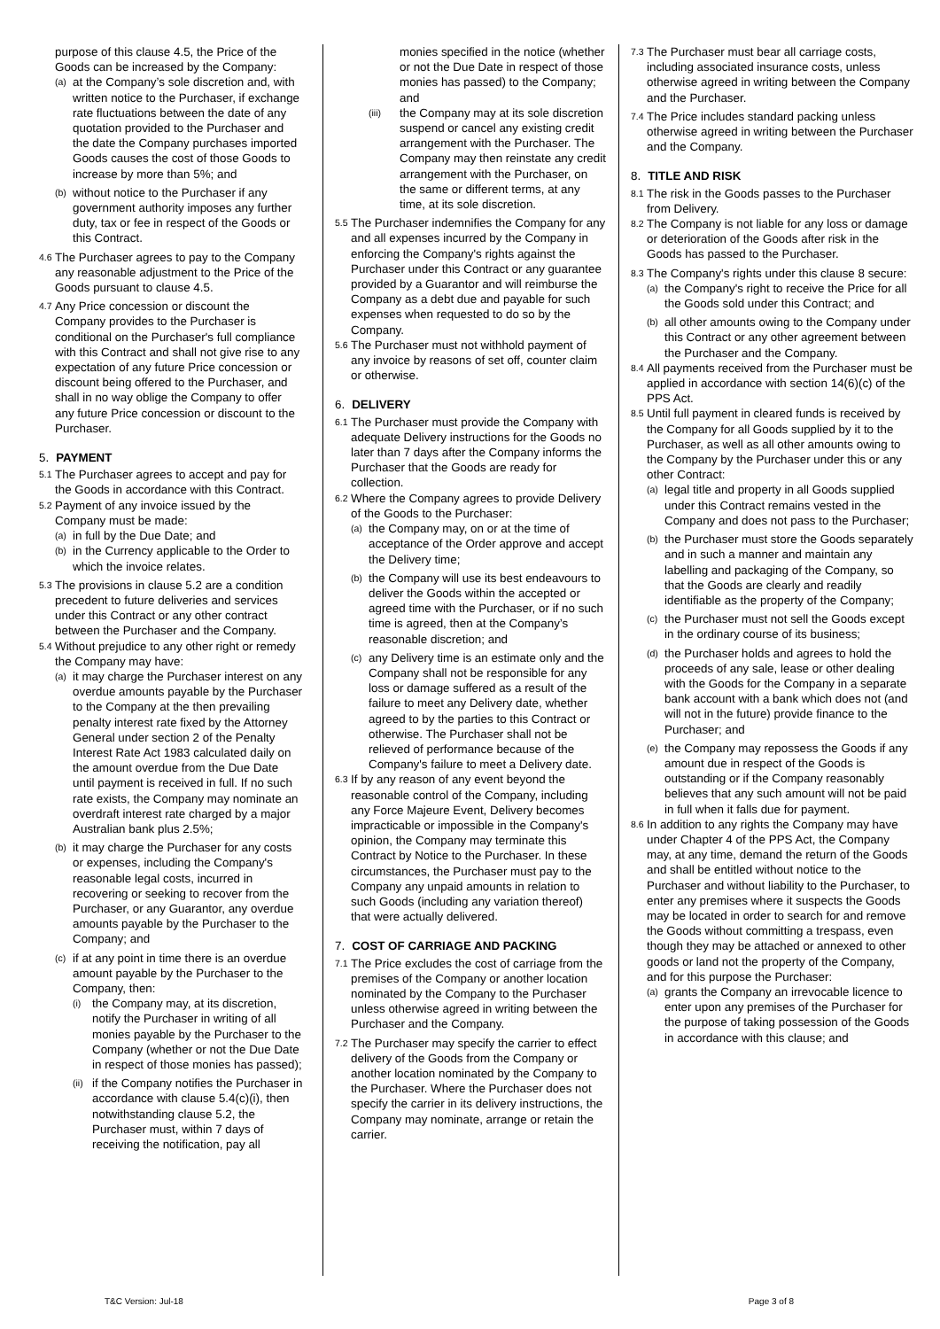purpose of this clause 4.5, the Price of the Goods can be increased by the Company:
(a) at the Company’s sole discretion and, with written notice to the Purchaser, if exchange rate fluctuations between the date of any quotation provided to the Purchaser and the date the Company purchases imported Goods causes the cost of those Goods to increase by more than 5%; and
(b) without notice to the Purchaser if any government authority imposes any further duty, tax or fee in respect of the Goods or this Contract.
4.6 The Purchaser agrees to pay to the Company any reasonable adjustment to the Price of the Goods pursuant to clause 4.5.
4.7 Any Price concession or discount the Company provides to the Purchaser is conditional on the Purchaser's full compliance with this Contract and shall not give rise to any expectation of any future Price concession or discount being offered to the Purchaser, and shall in no way oblige the Company to offer any future Price concession or discount to the Purchaser.
5. PAYMENT
5.1 The Purchaser agrees to accept and pay for the Goods in accordance with this Contract.
5.2 Payment of any invoice issued by the Company must be made:
(a) in full by the Due Date; and
(b) in the Currency applicable to the Order to which the invoice relates.
5.3 The provisions in clause 5.2 are a condition precedent to future deliveries and services under this Contract or any other contract between the Purchaser and the Company.
5.4 Without prejudice to any other right or remedy the Company may have:
(a) it may charge the Purchaser interest on any overdue amounts payable by the Purchaser to the Company at the then prevailing penalty interest rate fixed by the Attorney General under section 2 of the Penalty Interest Rate Act 1983 calculated daily on the amount overdue from the Due Date until payment is received in full. If no such rate exists, the Company may nominate an overdraft interest rate charged by a major Australian bank plus 2.5%;
(b) it may charge the Purchaser for any costs or expenses, including the Company's reasonable legal costs, incurred in recovering or seeking to recover from the Purchaser, or any Guarantor, any overdue amounts payable by the Purchaser to the Company; and
(c) if at any point in time there is an overdue amount payable by the Purchaser to the Company, then:
(i) the Company may, at its discretion, notify the Purchaser in writing of all monies payable by the Purchaser to the Company (whether or not the Due Date in respect of those monies has passed);
(ii) if the Company notifies the Purchaser in accordance with clause 5.4(c)(i), then notwithstanding clause 5.2, the Purchaser must, within 7 days of receiving the notification, pay all
monies specified in the notice (whether or not the Due Date in respect of those monies has passed) to the Company; and
(iii) the Company may at its sole discretion suspend or cancel any existing credit arrangement with the Purchaser. The Company may then reinstate any credit arrangement with the Purchaser, on the same or different terms, at any time, at its sole discretion.
5.5 The Purchaser indemnifies the Company for any and all expenses incurred by the Company in enforcing the Company's rights against the Purchaser under this Contract or any guarantee provided by a Guarantor and will reimburse the Company as a debt due and payable for such expenses when requested to do so by the Company.
5.6 The Purchaser must not withhold payment of any invoice by reasons of set off, counter claim or otherwise.
6. DELIVERY
6.1 The Purchaser must provide the Company with adequate Delivery instructions for the Goods no later than 7 days after the Company informs the Purchaser that the Goods are ready for collection.
6.2 Where the Company agrees to provide Delivery of the Goods to the Purchaser:
(a) the Company may, on or at the time of acceptance of the Order approve and accept the Delivery time;
(b) the Company will use its best endeavours to deliver the Goods within the accepted or agreed time with the Purchaser, or if no such time is agreed, then at the Company’s reasonable discretion; and
(c) any Delivery time is an estimate only and the Company shall not be responsible for any loss or damage suffered as a result of the failure to meet any Delivery date, whether agreed to by the parties to this Contract or otherwise. The Purchaser shall not be relieved of performance because of the Company's failure to meet a Delivery date.
6.3 If by any reason of any event beyond the reasonable control of the Company, including any Force Majeure Event, Delivery becomes impracticable or impossible in the Company's opinion, the Company may terminate this Contract by Notice to the Purchaser. In these circumstances, the Purchaser must pay to the Company any unpaid amounts in relation to such Goods (including any variation thereof) that were actually delivered.
7. COST OF CARRIAGE AND PACKING
7.1 The Price excludes the cost of carriage from the premises of the Company or another location nominated by the Company to the Purchaser unless otherwise agreed in writing between the Purchaser and the Company.
7.2 The Purchaser may specify the carrier to effect delivery of the Goods from the Company or another location nominated by the Company to the Purchaser. Where the Purchaser does not specify the carrier in its delivery instructions, the Company may nominate, arrange or retain the carrier.
7.3 The Purchaser must bear all carriage costs, including associated insurance costs, unless otherwise agreed in writing between the Company and the Purchaser.
7.4 The Price includes standard packing unless otherwise agreed in writing between the Purchaser and the Company.
8. TITLE AND RISK
8.1 The risk in the Goods passes to the Purchaser from Delivery.
8.2 The Company is not liable for any loss or damage or deterioration of the Goods after risk in the Goods has passed to the Purchaser.
8.3 The Company's rights under this clause 8 secure:
(a) the Company's right to receive the Price for all the Goods sold under this Contract; and
(b) all other amounts owing to the Company under this Contract or any other agreement between the Purchaser and the Company.
8.4 All payments received from the Purchaser must be applied in accordance with section 14(6)(c) of the PPS Act.
8.5 Until full payment in cleared funds is received by the Company for all Goods supplied by it to the Purchaser, as well as all other amounts owing to the Company by the Purchaser under this or any other Contract:
(a) legal title and property in all Goods supplied under this Contract remains vested in the Company and does not pass to the Purchaser;
(b) the Purchaser must store the Goods separately and in such a manner and maintain any labelling and packaging of the Company, so that the Goods are clearly and readily identifiable as the property of the Company;
(c) the Purchaser must not sell the Goods except in the ordinary course of its business;
(d) the Purchaser holds and agrees to hold the proceeds of any sale, lease or other dealing with the Goods for the Company in a separate bank account with a bank which does not (and will not in the future) provide finance to the Purchaser; and
(e) the Company may repossess the Goods if any amount due in respect of the Goods is outstanding or if the Company reasonably believes that any such amount will not be paid in full when it falls due for payment.
8.6 In addition to any rights the Company may have under Chapter 4 of the PPS Act, the Company may, at any time, demand the return of the Goods and shall be entitled without notice to the Purchaser and without liability to the Purchaser, to enter any premises where it suspects the Goods may be located in order to search for and remove the Goods without committing a trespass, even though they may be attached or annexed to other goods or land not the property of the Company, and for this purpose the Purchaser:
(a) grants the Company an irrevocable licence to enter upon any premises of the Purchaser for the purpose of taking possession of the Goods in accordance with this clause; and
T&C Version: Jul-18 Page 3 of 8